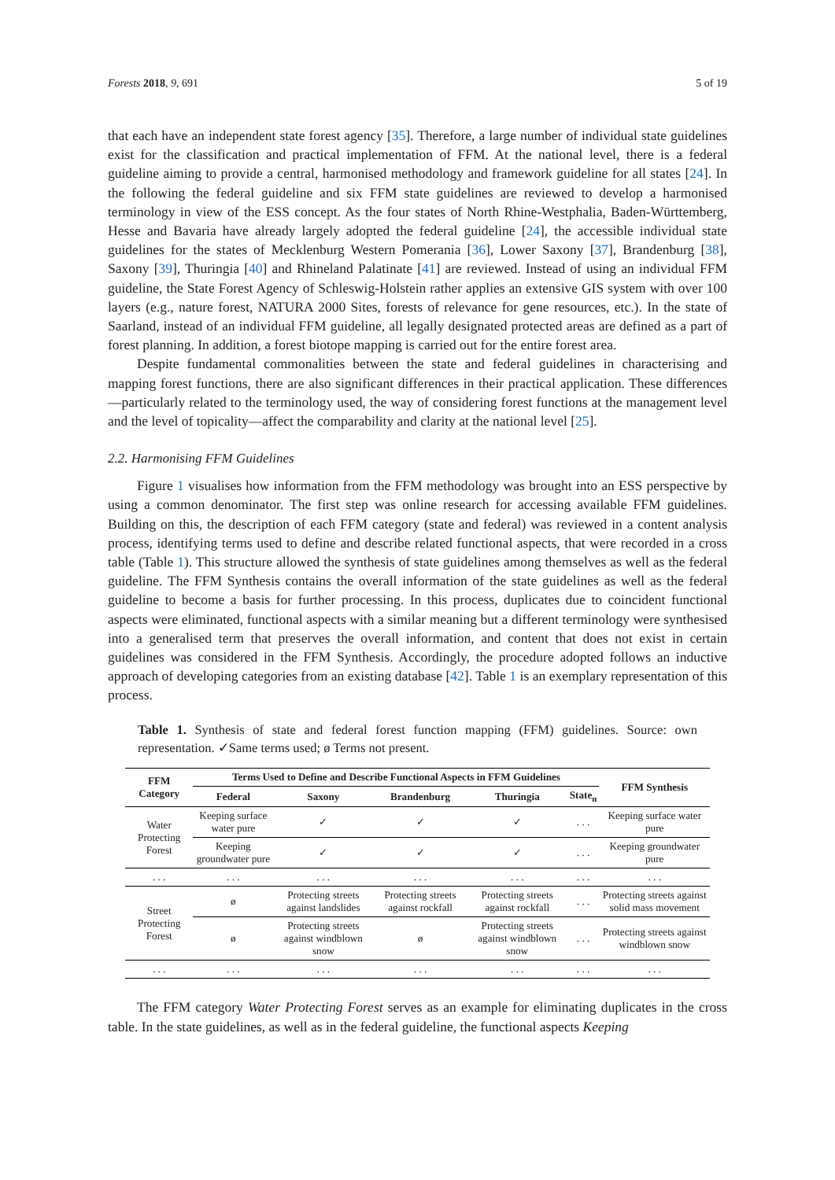Forests 2018, 9, 691 5 of 19
that each have an independent state forest agency [35]. Therefore, a large number of individual state guidelines exist for the classification and practical implementation of FFM. At the national level, there is a federal guideline aiming to provide a central, harmonised methodology and framework guideline for all states [24]. In the following the federal guideline and six FFM state guidelines are reviewed to develop a harmonised terminology in view of the ESS concept. As the four states of North Rhine-Westphalia, Baden-Württemberg, Hesse and Bavaria have already largely adopted the federal guideline [24], the accessible individual state guidelines for the states of Mecklenburg Western Pomerania [36], Lower Saxony [37], Brandenburg [38], Saxony [39], Thuringia [40] and Rhineland Palatinate [41] are reviewed. Instead of using an individual FFM guideline, the State Forest Agency of Schleswig-Holstein rather applies an extensive GIS system with over 100 layers (e.g., nature forest, NATURA 2000 Sites, forests of relevance for gene resources, etc.). In the state of Saarland, instead of an individual FFM guideline, all legally designated protected areas are defined as a part of forest planning. In addition, a forest biotope mapping is carried out for the entire forest area.
Despite fundamental commonalities between the state and federal guidelines in characterising and mapping forest functions, there are also significant differences in their practical application. These differences —particularly related to the terminology used, the way of considering forest functions at the management level and the level of topicality—affect the comparability and clarity at the national level [25].
2.2. Harmonising FFM Guidelines
Figure 1 visualises how information from the FFM methodology was brought into an ESS perspective by using a common denominator. The first step was online research for accessing available FFM guidelines. Building on this, the description of each FFM category (state and federal) was reviewed in a content analysis process, identifying terms used to define and describe related functional aspects, that were recorded in a cross table (Table 1). This structure allowed the synthesis of state guidelines among themselves as well as the federal guideline. The FFM Synthesis contains the overall information of the state guidelines as well as the federal guideline to become a basis for further processing. In this process, duplicates due to coincident functional aspects were eliminated, functional aspects with a similar meaning but a different terminology were synthesised into a generalised term that preserves the overall information, and content that does not exist in certain guidelines was considered in the FFM Synthesis. Accordingly, the procedure adopted follows an inductive approach of developing categories from an existing database [42]. Table 1 is an exemplary representation of this process.
Table 1. Synthesis of state and federal forest function mapping (FFM) guidelines. Source: own representation. ✓Same terms used; ø Terms not present.
| FFM Category | Terms Used to Define and Describe Functional Aspects in FFM Guidelines | | | | | FFM Synthesis |
| --- | --- | --- | --- | --- | --- | --- |
| | Federal | Saxony | Brandenburg | Thuringia | State<sub>n</sub> | |
| Water Protecting Forest | Keeping surface water pure | ✓ | ✓ | ✓ | . . . | Keeping surface water pure |
| | Keeping groundwater pure | ✓ | ✓ | ✓ | . . . | Keeping groundwater pure |
| . . . | . . . | . . . | . . . | . . . | . . . | . . . |
| Street Protecting Forest | ø | Protecting streets against landslides | Protecting streets against rockfall | Protecting streets against rockfall | . . . | Protecting streets against solid mass movement |
| | ø | Protecting streets against windblown snow | ø | Protecting streets against windblown snow | . . . | Protecting streets against windblown snow |
| . . . | . . . | . . . | . . . | . . . | . . . | . . . |
The FFM category Water Protecting Forest serves as an example for eliminating duplicates in the cross table. In the state guidelines, as well as in the federal guideline, the functional aspects Keeping